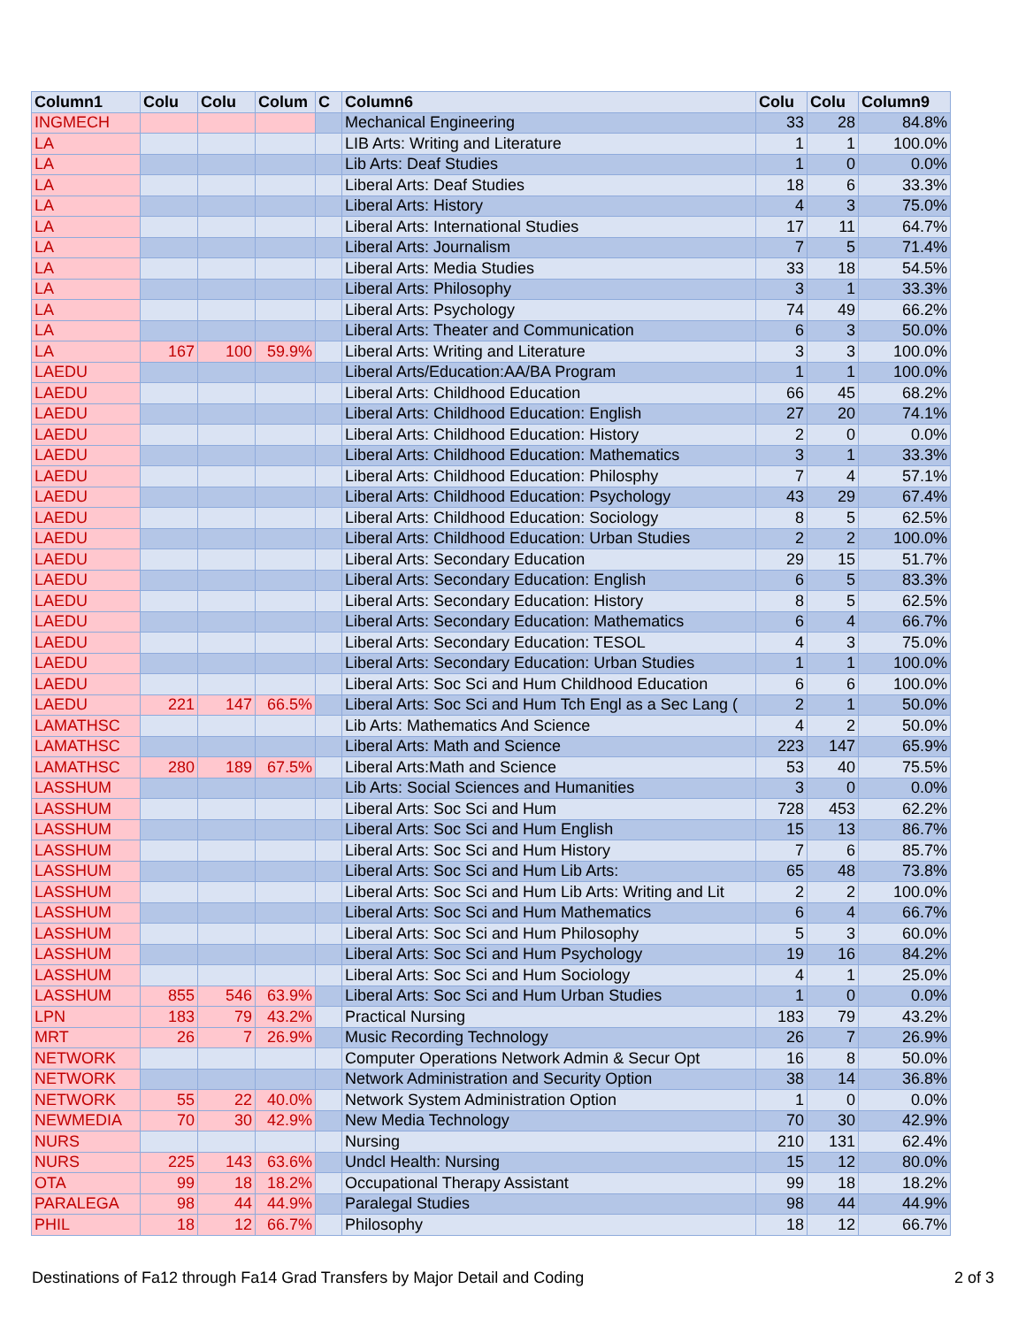| Column1 | Colu | Colu | Colum | C | Column6 | Colu | Colu | Column9 |
| --- | --- | --- | --- | --- | --- | --- | --- | --- |
| INGMECH | | | | | Mechanical Engineering | 33 | 28 | 84.8% |
| LA | | | | | LIB Arts: Writing and Literature | 1 | 1 | 100.0% |
| LA | | | | | Lib Arts: Deaf Studies | 1 | 0 | 0.0% |
| LA | | | | | Liberal Arts: Deaf Studies | 18 | 6 | 33.3% |
| LA | | | | | Liberal Arts: History | 4 | 3 | 75.0% |
| LA | | | | | Liberal Arts: International Studies | 17 | 11 | 64.7% |
| LA | | | | | Liberal Arts: Journalism | 7 | 5 | 71.4% |
| LA | | | | | Liberal Arts: Media Studies | 33 | 18 | 54.5% |
| LA | | | | | Liberal Arts: Philosophy | 3 | 1 | 33.3% |
| LA | | | | | Liberal Arts: Psychology | 74 | 49 | 66.2% |
| LA | | | | | Liberal Arts: Theater and Communication | 6 | 3 | 50.0% |
| LA | 167 | 100 | 59.9% | | Liberal Arts: Writing and Literature | 3 | 3 | 100.0% |
| LAEDU | | | | | Liberal Arts/Education:AA/BA Program | 1 | 1 | 100.0% |
| LAEDU | | | | | Liberal Arts: Childhood Education | 66 | 45 | 68.2% |
| LAEDU | | | | | Liberal Arts: Childhood Education: English | 27 | 20 | 74.1% |
| LAEDU | | | | | Liberal Arts: Childhood Education: History | 2 | 0 | 0.0% |
| LAEDU | | | | | Liberal Arts: Childhood Education: Mathematics | 3 | 1 | 33.3% |
| LAEDU | | | | | Liberal Arts: Childhood Education: Philosphy | 7 | 4 | 57.1% |
| LAEDU | | | | | Liberal Arts: Childhood Education: Psychology | 43 | 29 | 67.4% |
| LAEDU | | | | | Liberal Arts: Childhood Education: Sociology | 8 | 5 | 62.5% |
| LAEDU | | | | | Liberal Arts: Childhood Education: Urban Studies | 2 | 2 | 100.0% |
| LAEDU | | | | | Liberal Arts: Secondary Education | 29 | 15 | 51.7% |
| LAEDU | | | | | Liberal Arts: Secondary Education: English | 6 | 5 | 83.3% |
| LAEDU | | | | | Liberal Arts: Secondary Education: History | 8 | 5 | 62.5% |
| LAEDU | | | | | Liberal Arts: Secondary Education: Mathematics | 6 | 4 | 66.7% |
| LAEDU | | | | | Liberal Arts: Secondary Education: TESOL | 4 | 3 | 75.0% |
| LAEDU | | | | | Liberal Arts: Secondary Education: Urban Studies | 1 | 1 | 100.0% |
| LAEDU | | | | | Liberal Arts: Soc Sci and Hum Childhood Education | 6 | 6 | 100.0% |
| LAEDU | 221 | 147 | 66.5% | | Liberal Arts: Soc Sci and Hum Tch Engl as a Sec Lang ( | 2 | 1 | 50.0% |
| LAMATHSC | | | | | Lib Arts: Mathematics And Science | 4 | 2 | 50.0% |
| LAMATHSC | | | | | Liberal Arts: Math and Science | 223 | 147 | 65.9% |
| LAMATHSC | 280 | 189 | 67.5% | | Liberal Arts:Math and Science | 53 | 40 | 75.5% |
| LASSHUM | | | | | Lib Arts: Social Sciences and Humanities | 3 | 0 | 0.0% |
| LASSHUM | | | | | Liberal Arts: Soc Sci and Hum | 728 | 453 | 62.2% |
| LASSHUM | | | | | Liberal Arts: Soc Sci and Hum English | 15 | 13 | 86.7% |
| LASSHUM | | | | | Liberal Arts: Soc Sci and Hum History | 7 | 6 | 85.7% |
| LASSHUM | | | | | Liberal Arts: Soc Sci and Hum Lib Arts: | 65 | 48 | 73.8% |
| LASSHUM | | | | | Liberal Arts: Soc Sci and Hum Lib Arts: Writing and Lit | 2 | 2 | 100.0% |
| LASSHUM | | | | | Liberal Arts: Soc Sci and Hum Mathematics | 6 | 4 | 66.7% |
| LASSHUM | | | | | Liberal Arts: Soc Sci and Hum Philosophy | 5 | 3 | 60.0% |
| LASSHUM | | | | | Liberal Arts: Soc Sci and Hum Psychology | 19 | 16 | 84.2% |
| LASSHUM | | | | | Liberal Arts: Soc Sci and Hum Sociology | 4 | 1 | 25.0% |
| LASSHUM | 855 | 546 | 63.9% | | Liberal Arts: Soc Sci and Hum Urban Studies | 1 | 0 | 0.0% |
| LPN | 183 | 79 | 43.2% | | Practical Nursing | 183 | 79 | 43.2% |
| MRT | 26 | 7 | 26.9% | | Music Recording Technology | 26 | 7 | 26.9% |
| NETWORK | | | | | Computer Operations Network Admin & Secur Opt | 16 | 8 | 50.0% |
| NETWORK | | | | | Network Administration and Security Option | 38 | 14 | 36.8% |
| NETWORK | 55 | 22 | 40.0% | | Network System Administration Option | 1 | 0 | 0.0% |
| NEWMEDIA | 70 | 30 | 42.9% | | New Media Technology | 70 | 30 | 42.9% |
| NURS | | | | | Nursing | 210 | 131 | 62.4% |
| NURS | 225 | 143 | 63.6% | | Undcl Health: Nursing | 15 | 12 | 80.0% |
| OTA | 99 | 18 | 18.2% | | Occupational Therapy Assistant | 99 | 18 | 18.2% |
| PARALEGA | 98 | 44 | 44.9% | | Paralegal Studies | 98 | 44 | 44.9% |
| PHIL | 18 | 12 | 66.7% | | Philosophy | 18 | 12 | 66.7% |
Destinations of Fa12 through Fa14 Grad Transfers by Major Detail and Coding 2 of 3